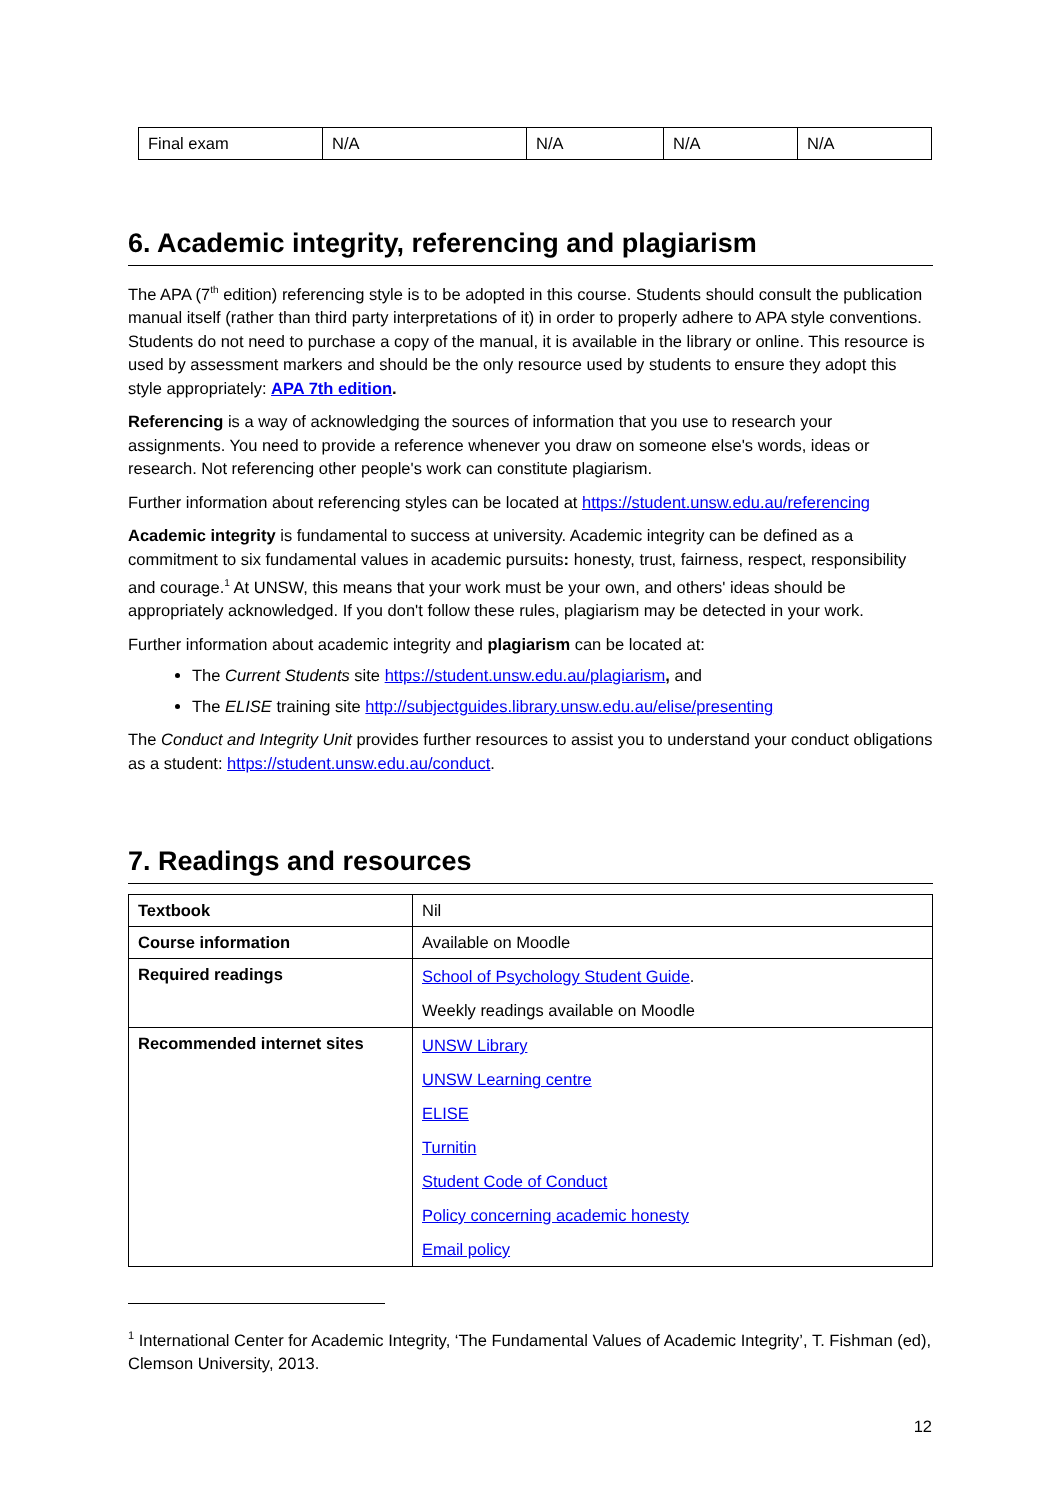| Final exam | N/A | N/A | N/A | N/A |
6. Academic integrity, referencing and plagiarism
The APA (7<sup>th</sup> edition) referencing style is to be adopted in this course. Students should consult the publication manual itself (rather than third party interpretations of it) in order to properly adhere to APA style conventions. Students do not need to purchase a copy of the manual, it is available in the library or online. This resource is used by assessment markers and should be the only resource used by students to ensure they adopt this style appropriately: APA 7th edition.
Referencing is a way of acknowledging the sources of information that you use to research your assignments. You need to provide a reference whenever you draw on someone else's words, ideas or research. Not referencing other people's work can constitute plagiarism.
Further information about referencing styles can be located at https://student.unsw.edu.au/referencing
Academic integrity is fundamental to success at university. Academic integrity can be defined as a commitment to six fundamental values in academic pursuits: honesty, trust, fairness, respect, responsibility and courage.<sup>1</sup> At UNSW, this means that your work must be your own, and others' ideas should be appropriately acknowledged. If you don't follow these rules, plagiarism may be detected in your work.
Further information about academic integrity and plagiarism can be located at:
The Current Students site https://student.unsw.edu.au/plagiarism, and
The ELISE training site http://subjectguides.library.unsw.edu.au/elise/presenting
The Conduct and Integrity Unit provides further resources to assist you to understand your conduct obligations as a student: https://student.unsw.edu.au/conduct.
7. Readings and resources
| Textbook | Nil |
| Course information | Available on Moodle |
| Required readings | School of Psychology Student Guide . Weekly readings available on Moodle |
| Recommended internet sites | UNSW Library UNSW Learning centre ELISE Turnitin Student Code of Conduct Policy concerning academic honesty Email policy |
<sup>1</sup> International Center for Academic Integrity, ‘The Fundamental Values of Academic Integrity’, T. Fishman (ed), Clemson University, 2013.
12